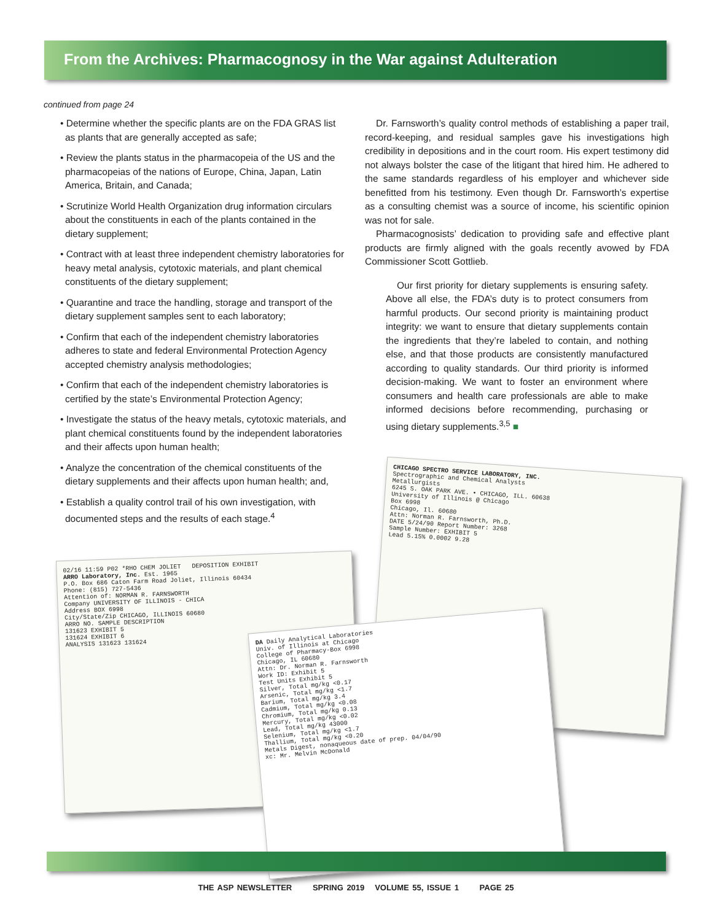From the Archives: Pharmacognosy in the War against Adulteration
continued from page 24
• Determine whether the specific plants are on the FDA GRAS list as plants that are generally accepted as safe;
• Review the plants status in the pharmacopeia of the US and the pharmacopeias of the nations of Europe, China, Japan, Latin America, Britain, and Canada;
• Scrutinize World Health Organization drug information circulars about the constituents in each of the plants contained in the dietary supplement;
• Contract with at least three independent chemistry laboratories for heavy metal analysis, cytotoxic materials, and plant chemical constituents of the dietary supplement;
• Quarantine and trace the handling, storage and transport of the dietary supplement samples sent to each laboratory;
• Confirm that each of the independent chemistry laboratories adheres to state and federal Environmental Protection Agency accepted chemistry analysis methodologies;
• Confirm that each of the independent chemistry laboratories is certified by the state’s Environmental Protection Agency;
• Investigate the status of the heavy metals, cytotoxic materials, and plant chemical constituents found by the independent laboratories and their affects upon human health;
• Analyze the concentration of the chemical constituents of the dietary supplements and their affects upon human health; and,
• Establish a quality control trail of his own investigation, with documented steps and the results of each stage.<sup>4</sup>
Dr. Farnsworth’s quality control methods of establishing a paper trail, record-keeping, and residual samples gave his investigations high credibility in depositions and in the court room. His expert testimony did not always bolster the case of the litigant that hired him. He adhered to the same standards regardless of his employer and whichever side benefitted from his testimony. Even though Dr. Farnsworth’s expertise as a consulting chemist was a source of income, his scientific opinion was not for sale.
Pharmacognosists’ dedication to providing safe and effective plant products are firmly aligned with the goals recently avowed by FDA Commissioner Scott Gottlieb.
Our first priority for dietary supplements is ensuring safety. Above all else, the FDA’s duty is to protect consumers from harmful products. Our second priority is maintaining product integrity: we want to ensure that dietary supplements contain the ingredients that they’re labeled to contain, and nothing else, and that those products are consistently manufactured according to quality standards. Our third priority is informed decision-making. We want to foster an environment where consumers and health care professionals are able to make informed decisions before recommending, purchasing or using dietary supplements.<sup>3,5</sup> ■
CHICAGO SPECTRO SERVICE LABORATORY, INC.
Spectrographic and Chemical Analysts
Metallurgists
6245 S. OAK PARK AVE. • CHICAGO, ILL. 60638
University of Illinois @ Chicago
Box 6998
Chicago, Il. 60680
Attn: Norman R. Farnsworth, Ph.D.
DATE 5/24/90 Report Number: 3268
Sample Number: EXHIBIT 5
Lead 5.15% 0.0002 9.28
02/16 11:59 P02 *RHO CHEM JOLIET DEPOSITION EXHIBIT
ARRO Laboratory, Inc. Est. 1965
P.O. Box 686 Caton Farm Road Joliet, Illinois 60434
Phone: (815) 727-5436
Attention of: NORMAN R. FARNSWORTH
Company UNIVERSITY OF ILLINOIS - CHICA
Address BOX 6998
City/State/Zip CHICAGO, ILLINOIS 60680
ARRO NO. SAMPLE DESCRIPTION
131623 EXHIBIT 5
131624 EXHIBIT 6
ANALYSIS 131623 131624
DA Daily Analytical Laboratories
Univ. of Illinois at Chicago
College of Pharmacy-Box 6998
Chicago, IL 60680
Attn: Dr. Norman R. Farnsworth
Work ID: Exhibit 5
Test Units Exhibit 5
Silver, Total mg/kg <0.17
Arsenic, Total mg/kg <1.7
Barium, Total mg/kg 3.4
Cadmium, Total mg/kg <0.08
Chromium, Total mg/kg 0.13
Mercury, Total mg/kg <0.02
Lead, Total mg/kg 43000
Selenium, Total mg/kg <1.7
Thallium, Total mg/kg <0.20
Metals Digest, nonaqueous date of prep. 04/04/90
xc: Mr. Melvin McDonald
THE ASP NEWSLETTER SPRING 2019 VOLUME 55, ISSUE 1 PAGE 25